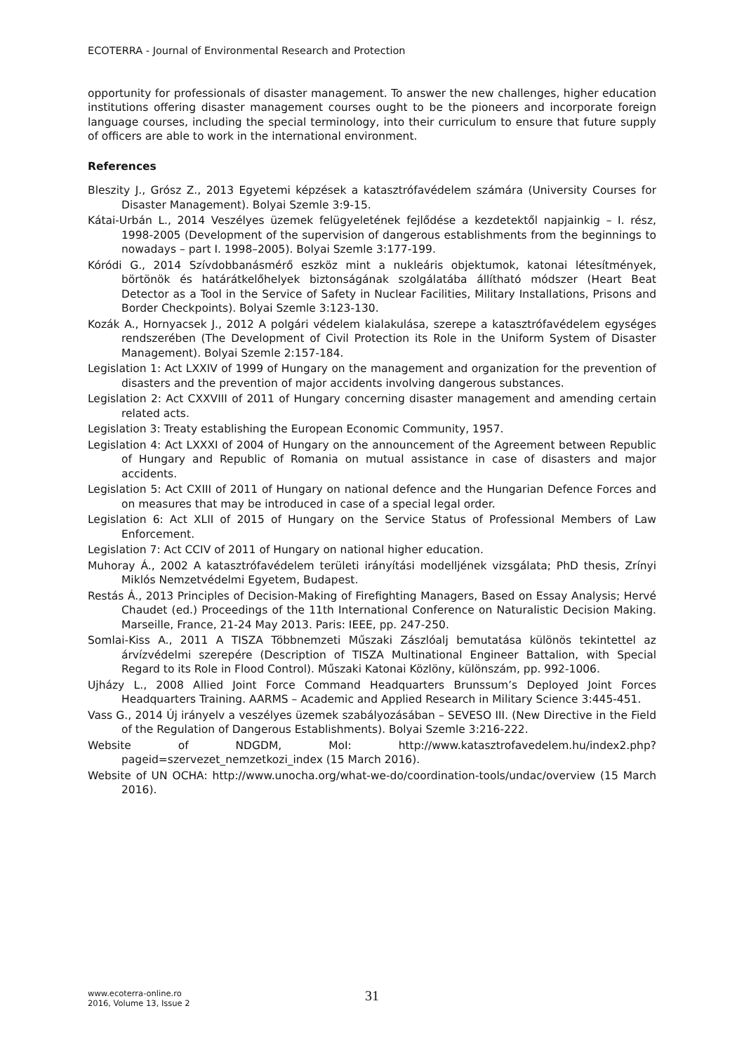ECOTERRA - Journal of Environmental Research and Protection
opportunity for professionals of disaster management. To answer the new challenges, higher education institutions offering disaster management courses ought to be the pioneers and incorporate foreign language courses, including the special terminology, into their curriculum to ensure that future supply of officers are able to work in the international environment.
References
Bleszity J., Grósz Z., 2013 Egyetemi képzések a katasztrófavédelem számára (University Courses for Disaster Management). Bolyai Szemle 3:9-15.
Kátai-Urbán L., 2014 Veszélyes üzemek felügyeletének fejlődése a kezdetektől napjainkig – I. rész, 1998-2005 (Development of the supervision of dangerous establishments from the beginnings to nowadays – part I. 1998–2005). Bolyai Szemle 3:177-199.
Kóródi G., 2014 Szívdobbanásmérő eszköz mint a nukleáris objektumok, katonai létesítmények, börtönök és határátkelőhelyek biztonságának szolgálatába állítható módszer (Heart Beat Detector as a Tool in the Service of Safety in Nuclear Facilities, Military Installations, Prisons and Border Checkpoints). Bolyai Szemle 3:123-130.
Kozák A., Hornyacsek J., 2012 A polgári védelem kialakulása, szerepe a katasztrófavédelem egységes rendszerében (The Development of Civil Protection its Role in the Uniform System of Disaster Management). Bolyai Szemle 2:157-184.
Legislation 1: Act LXXIV of 1999 of Hungary on the management and organization for the prevention of disasters and the prevention of major accidents involving dangerous substances.
Legislation 2: Act CXXVIII of 2011 of Hungary concerning disaster management and amending certain related acts.
Legislation 3: Treaty establishing the European Economic Community, 1957.
Legislation 4: Act LXXXI of 2004 of Hungary on the announcement of the Agreement between Republic of Hungary and Republic of Romania on mutual assistance in case of disasters and major accidents.
Legislation 5: Act CXIII of 2011 of Hungary on national defence and the Hungarian Defence Forces and on measures that may be introduced in case of a special legal order.
Legislation 6: Act XLII of 2015 of Hungary on the Service Status of Professional Members of Law Enforcement.
Legislation 7: Act CCIV of 2011 of Hungary on national higher education.
Muhoray Á., 2002 A katasztrófavédelem területi irányítási modelljének vizsgálata; PhD thesis, Zrínyi Miklós Nemzetvédelmi Egyetem, Budapest.
Restás Á., 2013 Principles of Decision-Making of Firefighting Managers, Based on Essay Analysis; Hervé Chaudet (ed.) Proceedings of the 11th International Conference on Naturalistic Decision Making. Marseille, France, 21-24 May 2013. Paris: IEEE, pp. 247-250.
Somlai-Kiss A., 2011 A TISZA Többnemzeti Műszaki Zászlóalj bemutatása különös tekintettel az árvízvédelmi szerepére (Description of TISZA Multinational Engineer Battalion, with Special Regard to its Role in Flood Control). Műszaki Katonai Közlöny, különszám, pp. 992-1006.
Ujházy L., 2008 Allied Joint Force Command Headquarters Brunssum’s Deployed Joint Forces Headquarters Training. AARMS – Academic and Applied Research in Military Science 3:445-451.
Vass G., 2014 Új irányelv a veszélyes üzemek szabályozásában – SEVESO III. (New Directive in the Field of the Regulation of Dangerous Establishments). Bolyai Szemle 3:216-222.
Website of NDGDM, MoI: http://www.katasztrofavedelem.hu/index2.php?pageid=szervezet_nemzetkozi_index (15 March 2016).
Website of UN OCHA: http://www.unocha.org/what-we-do/coordination-tools/undac/overview (15 March 2016).
www.ecoterra-online.ro
2016, Volume 13, Issue 2
31